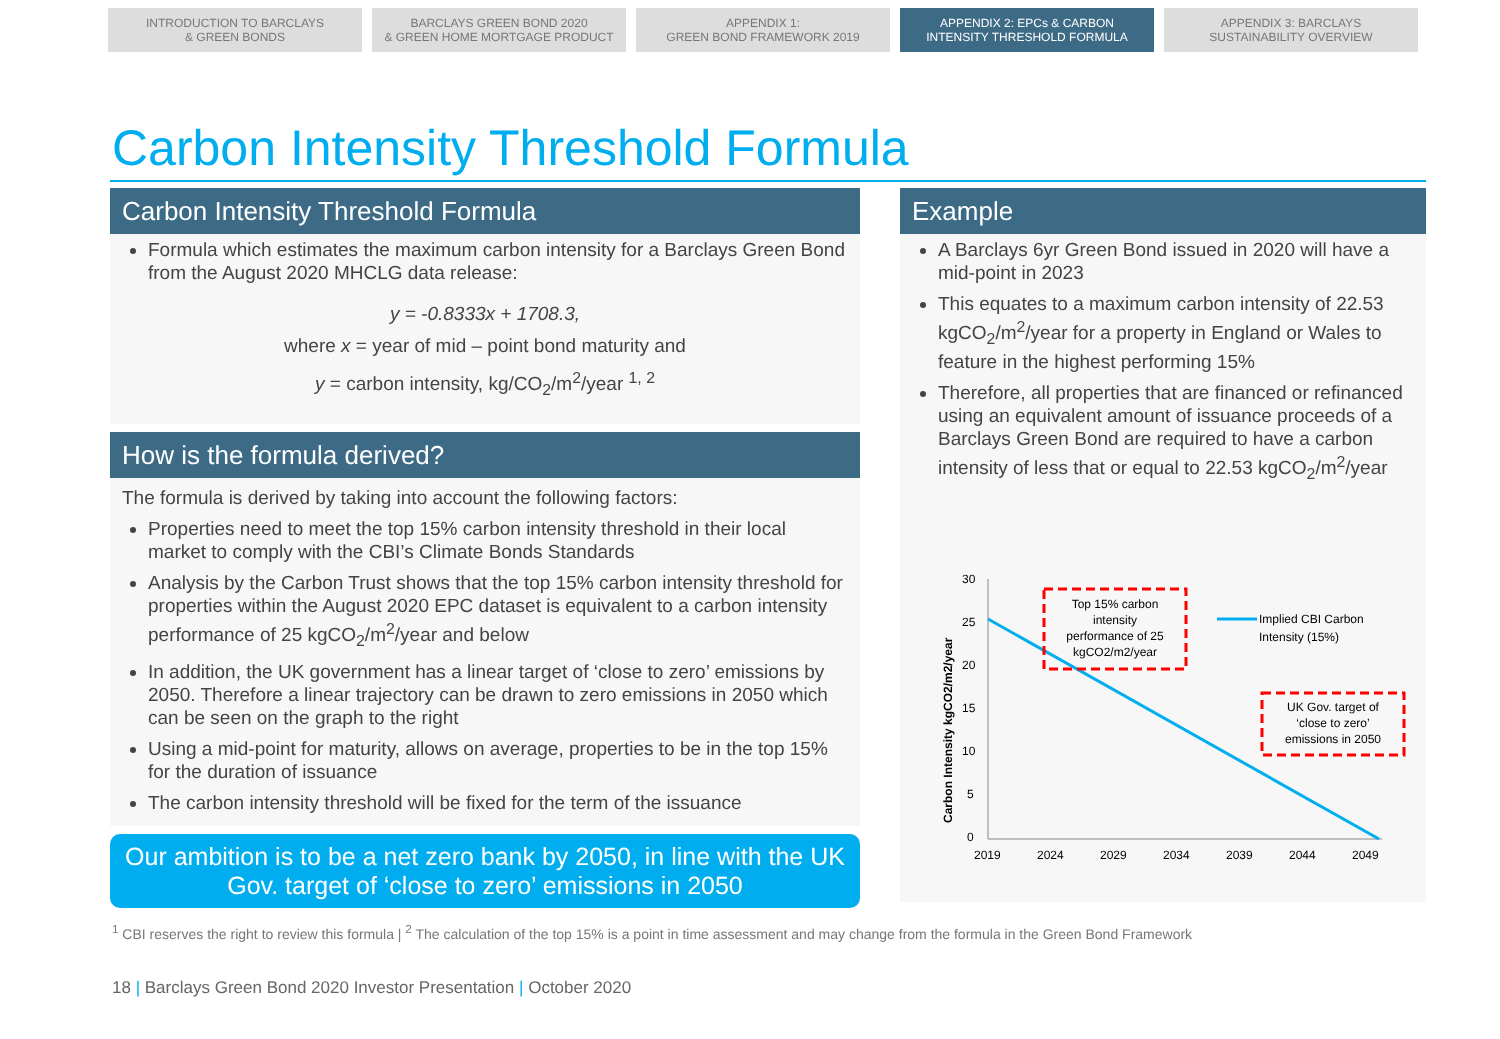INTRODUCTION TO BARCLAYS
& GREEN BONDS
BARCLAYS GREEN BOND 2020
& GREEN HOME MORTGAGE PRODUCT
APPENDIX 1:
GREEN BOND FRAMEWORK 2019
APPENDIX 2: EPCs & CARBON
INTENSITY THRESHOLD FORMULA
APPENDIX 3: BARCLAYS
SUSTAINABILITY OVERVIEW
Carbon Intensity Threshold Formula
Carbon Intensity Threshold Formula
Formula which estimates the maximum carbon intensity for a Barclays Green Bond from the August 2020 MHCLG data release:
y = -0.8333x + 1708.3,
where x = year of mid – point bond maturity and
y = carbon intensity, kg/CO<sub>2</sub>/m<sup>2</sup>/year <sup>1, 2</sup>
How is the formula derived?
The formula is derived by taking into account the following factors:
Properties need to meet the top 15% carbon intensity threshold in their local market to comply with the CBI’s Climate Bonds Standards
Analysis by the Carbon Trust shows that the top 15% carbon intensity threshold for properties within the August 2020 EPC dataset is equivalent to a carbon intensity performance of 25 kgCO<sub>2</sub>/m<sup>2</sup>/year and below
In addition, the UK government has a linear target of ‘close to zero’ emissions by 2050. Therefore a linear trajectory can be drawn to zero emissions in 2050 which can be seen on the graph to the right
Using a mid-point for maturity, allows on average, properties to be in the top 15% for the duration of issuance
The carbon intensity threshold will be fixed for the term of the issuance
Our ambition is to be a net zero bank by 2050, in line with the UK Gov. target of ‘close to zero’ emissions in 2050
Example
A Barclays 6yr Green Bond issued in 2020 will have a mid-point in 2023
This equates to a maximum carbon intensity of 22.53 kgCO<sub>2</sub>/m<sup>2</sup>/year for a property in England or Wales to feature in the highest performing 15%
Therefore, all properties that are financed or refinanced using an equivalent amount of issuance proceeds of a Barclays Green Bond are required to have a carbon intensity of less that or equal to 22.53 kgCO<sub>2</sub>/m<sup>2</sup>/year
Carbon Intensity kgCO2/m2/year
30
25
20
15
10
5
0
2019
2024
2029
2034
2039
2044
2049
Top 15% carbon
intensity
performance of 25
kgCO2/m2/year
UK Gov. target of
‘close to zero’
emissions in 2050
Implied CBI Carbon
Intensity (15%)
<sup>1</sup> CBI reserves the right to review this formula | <sup>2</sup> The calculation of the top 15% is a point in time assessment and may change from the formula in the Green Bond Framework
18 | Barclays Green Bond 2020 Investor Presentation | October 2020